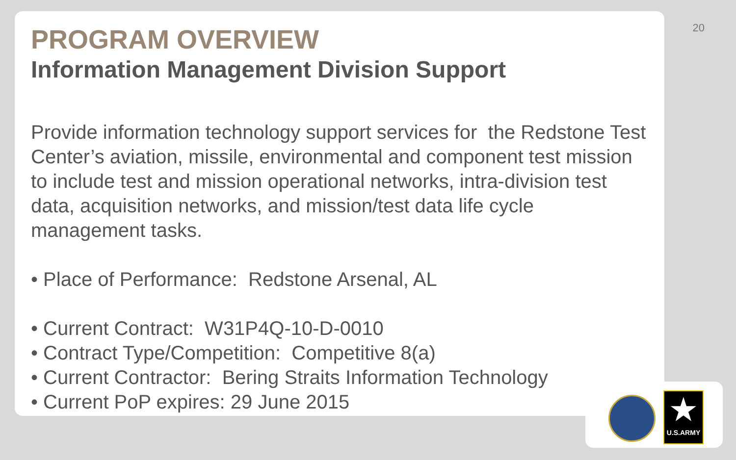20
PROGRAM OVERVIEW
Information Management Division Support
Provide information technology support services for the Redstone Test Center’s aviation, missile, environmental and component test mission to include test and mission operational networks, intra-division test data, acquisition networks, and mission/test data life cycle management tasks.
• Place of Performance: Redstone Arsenal, AL
• Current Contract: W31P4Q-10-D-0010
• Contract Type/Competition: Competitive 8(a)
• Current Contractor: Bering Straits Information Technology
• Current PoP expires: 29 June 2015
★
U.S.ARMY